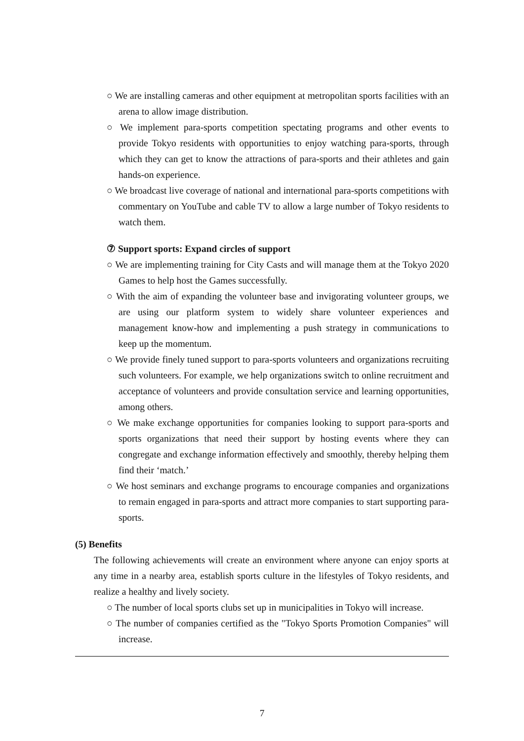○ We are installing cameras and other equipment at metropolitan sports facilities with an arena to allow image distribution.
○ We implement para-sports competition spectating programs and other events to provide Tokyo residents with opportunities to enjoy watching para-sports, through which they can get to know the attractions of para-sports and their athletes and gain hands-on experience.
○ We broadcast live coverage of national and international para-sports competitions with commentary on YouTube and cable TV to allow a large number of Tokyo residents to watch them.
⑦ Support sports: Expand circles of support
○ We are implementing training for City Casts and will manage them at the Tokyo 2020 Games to help host the Games successfully.
○ With the aim of expanding the volunteer base and invigorating volunteer groups, we are using our platform system to widely share volunteer experiences and management know-how and implementing a push strategy in communications to keep up the momentum.
○ We provide finely tuned support to para-sports volunteers and organizations recruiting such volunteers. For example, we help organizations switch to online recruitment and acceptance of volunteers and provide consultation service and learning opportunities, among others.
○ We make exchange opportunities for companies looking to support para-sports and sports organizations that need their support by hosting events where they can congregate and exchange information effectively and smoothly, thereby helping them find their ‘match.’
○ We host seminars and exchange programs to encourage companies and organizations to remain engaged in para-sports and attract more companies to start supporting para-sports.
(5) Benefits
The following achievements will create an environment where anyone can enjoy sports at any time in a nearby area, establish sports culture in the lifestyles of Tokyo residents, and realize a healthy and lively society.
○ The number of local sports clubs set up in municipalities in Tokyo will increase.
○ The number of companies certified as the "Tokyo Sports Promotion Companies" will increase.
7